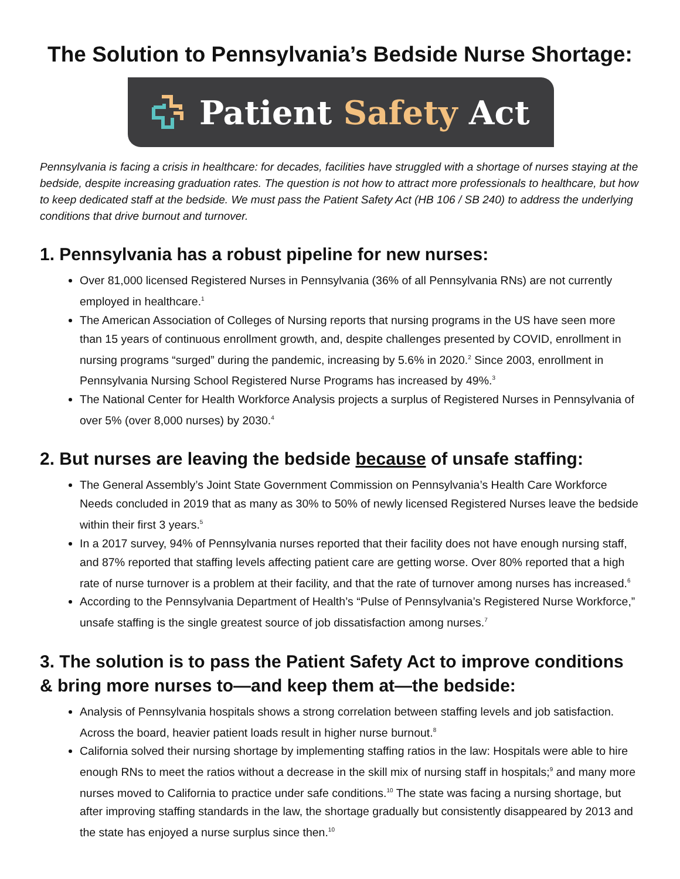The Solution to Pennsylvania’s Bedside Nurse Shortage:
Patient Safety Act
Pennsylvania is facing a crisis in healthcare: for decades, facilities have struggled with a shortage of nurses staying at the bedside, despite increasing graduation rates. The question is not how to attract more professionals to healthcare, but how to keep dedicated staff at the bedside. We must pass the Patient Safety Act (HB 106 / SB 240) to address the underlying conditions that drive burnout and turnover.
1. Pennsylvania has a robust pipeline for new nurses:
Over 81,000 licensed Registered Nurses in Pennsylvania (36% of all Pennsylvania RNs) are not currently employed in healthcare.<sup>1</sup>
The American Association of Colleges of Nursing reports that nursing programs in the US have seen more than 15 years of continuous enrollment growth, and, despite challenges presented by COVID, enrollment in nursing programs “surged” during the pandemic, increasing by 5.6% in 2020.<sup>2</sup> Since 2003, enrollment in Pennsylvania Nursing School Registered Nurse Programs has increased by 49%.<sup>3</sup>
The National Center for Health Workforce Analysis projects a surplus of Registered Nurses in Pennsylvania of over 5% (over 8,000 nurses) by 2030.<sup>4</sup>
2. But nurses are leaving the bedside because of unsafe staffing:
The General Assembly’s Joint State Government Commission on Pennsylvania’s Health Care Workforce Needs concluded in 2019 that as many as 30% to 50% of newly licensed Registered Nurses leave the bedside within their first 3 years.<sup>5</sup>
In a 2017 survey, 94% of Pennsylvania nurses reported that their facility does not have enough nursing staff, and 87% reported that staffing levels affecting patient care are getting worse. Over 80% reported that a high rate of nurse turnover is a problem at their facility, and that the rate of turnover among nurses has increased.<sup>6</sup>
According to the Pennsylvania Department of Health’s “Pulse of Pennsylvania’s Registered Nurse Workforce,” unsafe staffing is the single greatest source of job dissatisfaction among nurses.<sup>7</sup>
3. The solution is to pass the Patient Safety Act to improve conditions & bring more nurses to—and keep them at—the bedside:
Analysis of Pennsylvania hospitals shows a strong correlation between staffing levels and job satisfaction. Across the board, heavier patient loads result in higher nurse burnout.<sup>8</sup>
California solved their nursing shortage by implementing staffing ratios in the law: Hospitals were able to hire enough RNs to meet the ratios without a decrease in the skill mix of nursing staff in hospitals;<sup>9</sup> and many more nurses moved to California to practice under safe conditions.<sup>10</sup> The state was facing a nursing shortage, but after improving staffing standards in the law, the shortage gradually but consistently disappeared by 2013 and the state has enjoyed a nurse surplus since then.<sup>10</sup>